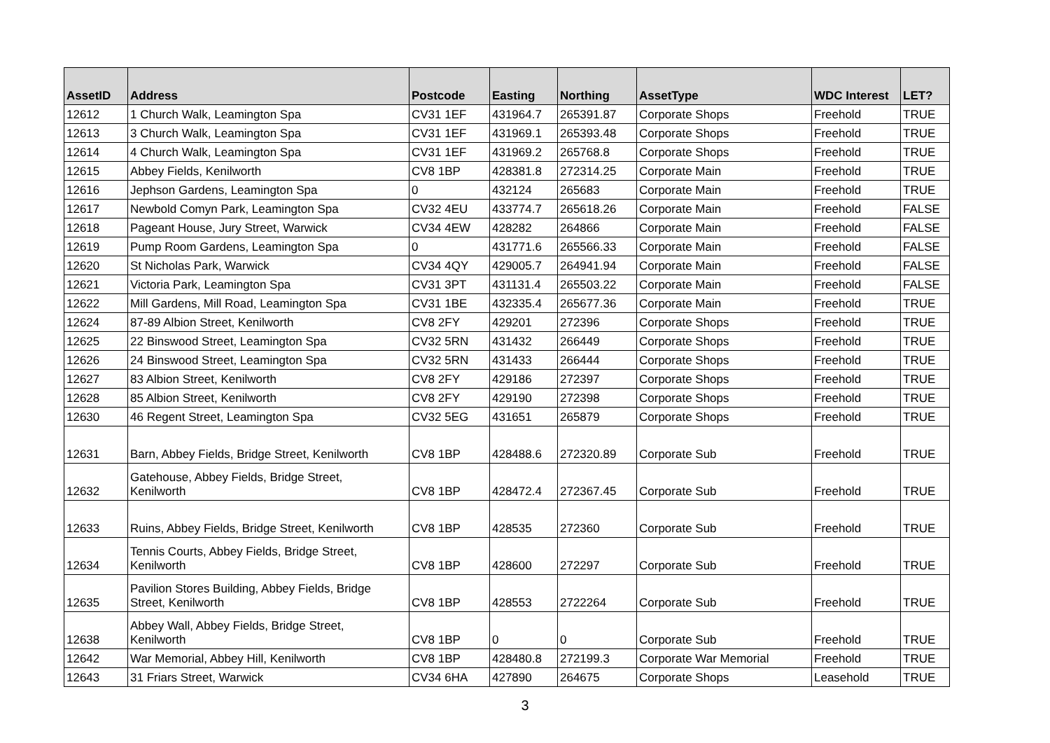| AssetID | Address | Postcode | Easting | Northing | AssetType | WDC Interest | LET? |
| --- | --- | --- | --- | --- | --- | --- | --- |
| 12612 | 1 Church Walk, Leamington Spa | CV31 1EF | 431964.7 | 265391.87 | Corporate Shops | Freehold | TRUE |
| 12613 | 3 Church Walk, Leamington Spa | CV31 1EF | 431969.1 | 265393.48 | Corporate Shops | Freehold | TRUE |
| 12614 | 4 Church Walk, Leamington Spa | CV31 1EF | 431969.2 | 265768.8 | Corporate Shops | Freehold | TRUE |
| 12615 | Abbey Fields, Kenilworth | CV8 1BP | 428381.8 | 272314.25 | Corporate Main | Freehold | TRUE |
| 12616 | Jephson Gardens, Leamington Spa | 0 | 432124 | 265683 | Corporate Main | Freehold | TRUE |
| 12617 | Newbold Comyn Park, Leamington Spa | CV32 4EU | 433774.7 | 265618.26 | Corporate Main | Freehold | FALSE |
| 12618 | Pageant House, Jury Street, Warwick | CV34 4EW | 428282 | 264866 | Corporate Main | Freehold | FALSE |
| 12619 | Pump Room Gardens, Leamington Spa | 0 | 431771.6 | 265566.33 | Corporate Main | Freehold | FALSE |
| 12620 | St Nicholas Park, Warwick | CV34 4QY | 429005.7 | 264941.94 | Corporate Main | Freehold | FALSE |
| 12621 | Victoria Park, Leamington Spa | CV31 3PT | 431131.4 | 265503.22 | Corporate Main | Freehold | FALSE |
| 12622 | Mill Gardens, Mill Road, Leamington Spa | CV31 1BE | 432335.4 | 265677.36 | Corporate Main | Freehold | TRUE |
| 12624 | 87-89 Albion Street, Kenilworth | CV8 2FY | 429201 | 272396 | Corporate Shops | Freehold | TRUE |
| 12625 | 22 Binswood Street, Leamington Spa | CV32 5RN | 431432 | 266449 | Corporate Shops | Freehold | TRUE |
| 12626 | 24 Binswood Street, Leamington Spa | CV32 5RN | 431433 | 266444 | Corporate Shops | Freehold | TRUE |
| 12627 | 83 Albion Street, Kenilworth | CV8 2FY | 429186 | 272397 | Corporate Shops | Freehold | TRUE |
| 12628 | 85 Albion Street, Kenilworth | CV8 2FY | 429190 | 272398 | Corporate Shops | Freehold | TRUE |
| 12630 | 46 Regent Street, Leamington Spa | CV32 5EG | 431651 | 265879 | Corporate Shops | Freehold | TRUE |
| 12631 | Barn, Abbey Fields, Bridge Street, Kenilworth | CV8 1BP | 428488.6 | 272320.89 | Corporate Sub | Freehold | TRUE |
| 12632 | Gatehouse, Abbey Fields, Bridge Street, Kenilworth | CV8 1BP | 428472.4 | 272367.45 | Corporate Sub | Freehold | TRUE |
| 12633 | Ruins, Abbey Fields, Bridge Street, Kenilworth | CV8 1BP | 428535 | 272360 | Corporate Sub | Freehold | TRUE |
| 12634 | Tennis Courts, Abbey Fields, Bridge Street, Kenilworth | CV8 1BP | 428600 | 272297 | Corporate Sub | Freehold | TRUE |
| 12635 | Pavilion Stores Building, Abbey Fields, Bridge Street, Kenilworth | CV8 1BP | 428553 | 2722264 | Corporate Sub | Freehold | TRUE |
| 12638 | Abbey Wall, Abbey Fields, Bridge Street, Kenilworth | CV8 1BP | 0 | 0 | Corporate Sub | Freehold | TRUE |
| 12642 | War Memorial, Abbey Hill, Kenilworth | CV8 1BP | 428480.8 | 272199.3 | Corporate War Memorial | Freehold | TRUE |
| 12643 | 31 Friars Street, Warwick | CV34 6HA | 427890 | 264675 | Corporate Shops | Leasehold | TRUE |
3